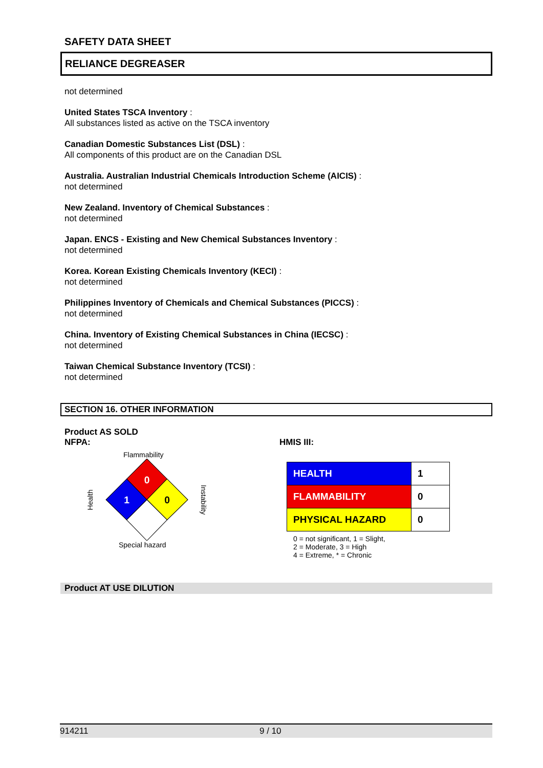SAFETY DATA SHEET
RELIANCE DEGREASER
not determined
United States TSCA Inventory :
All substances listed as active on the TSCA inventory
Canadian Domestic Substances List (DSL) :
All components of this product are on the Canadian DSL
Australia. Australian Industrial Chemicals Introduction Scheme (AICIS) :
not determined
New Zealand. Inventory of Chemical Substances :
not determined
Japan. ENCS - Existing and New Chemical Substances Inventory :
not determined
Korea. Korean Existing Chemicals Inventory (KECI) :
not determined
Philippines Inventory of Chemicals and Chemical Substances (PICCS) :
not determined
China. Inventory of Existing Chemical Substances in China (IECSC) :
not determined
Taiwan Chemical Substance Inventory (TCSI) :
not determined
SECTION 16. OTHER INFORMATION
Product AS SOLD
NFPA:
Flammability
Health
0
1
0
Instability
Special hazard
HMIS III:
| HEALTH | 1 |
| FLAMMABILITY | 0 |
| PHYSICAL HAZARD | 0 |
0 = not significant, 1 = Slight,
2 = Moderate, 3 = High
4 = Extreme, * = Chronic
Product AT USE DILUTION
914211 9 / 10